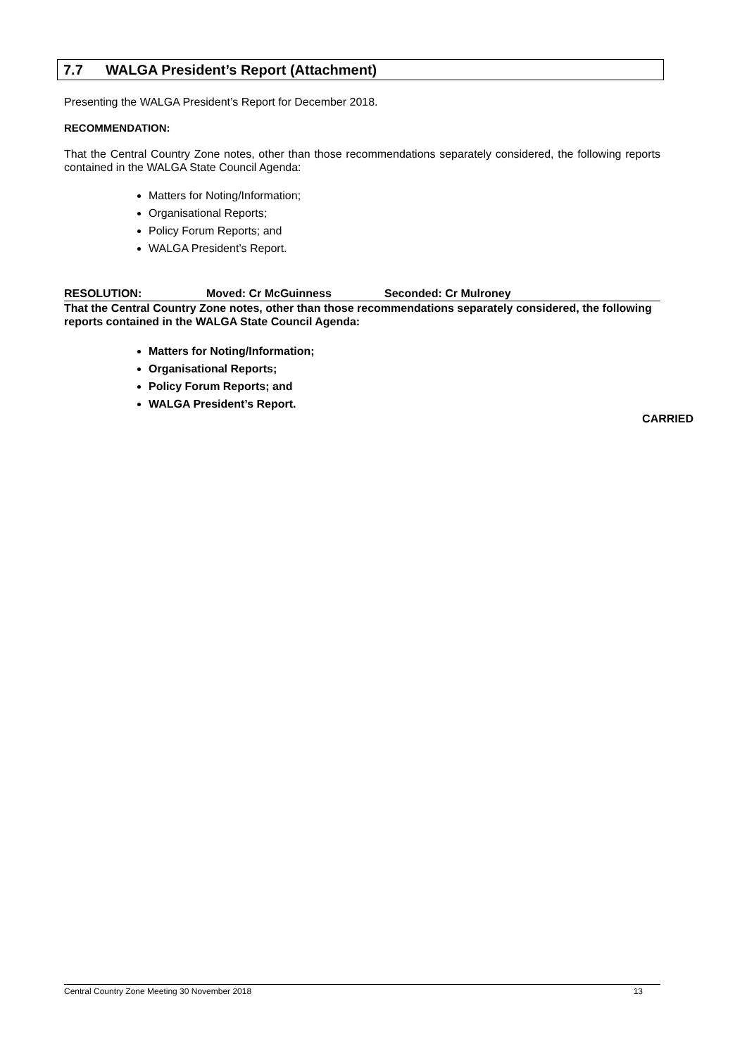7.7 WALGA President’s Report (Attachment)
Presenting the WALGA President’s Report for December 2018.
RECOMMENDATION:
That the Central Country Zone notes, other than those recommendations separately considered, the following reports contained in the WALGA State Council Agenda:
Matters for Noting/Information;
Organisational Reports;
Policy Forum Reports; and
WALGA President’s Report.
RESOLUTION: Moved: Cr McGuinness Seconded: Cr Mulroney
That the Central Country Zone notes, other than those recommendations separately considered, the following reports contained in the WALGA State Council Agenda:
Matters for Noting/Information;
Organisational Reports;
Policy Forum Reports; and
WALGA President’s Report.
CARRIED
Central Country Zone Meeting 30 November 2018 13